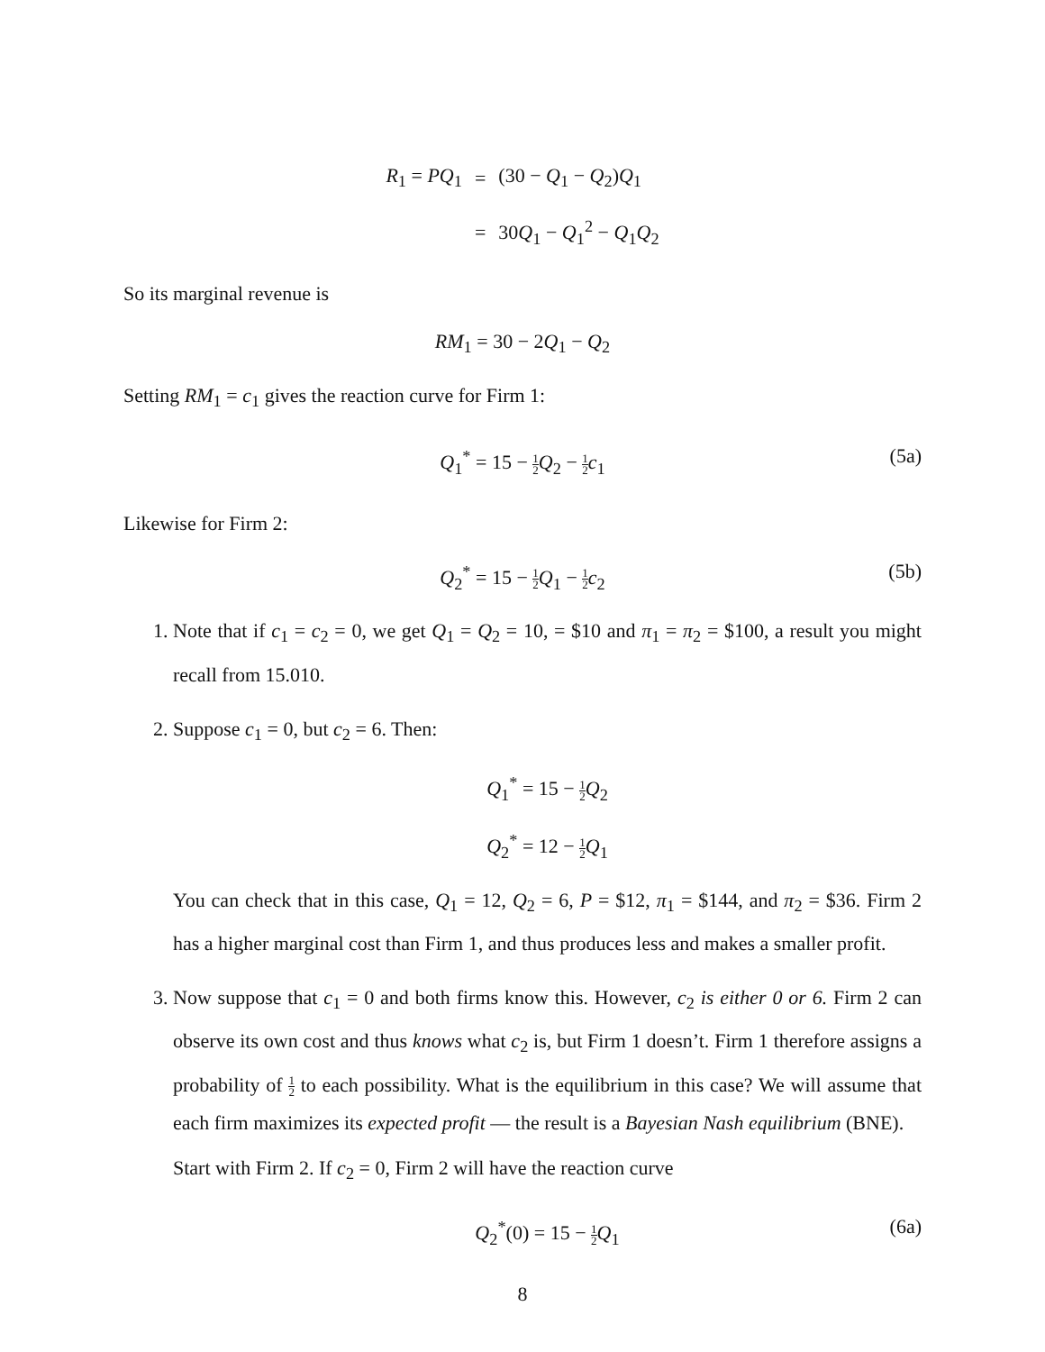| R<sub>1</sub> = PQ<sub>1</sub> | = | (30 − Q<sub>1</sub> − Q<sub>2</sub>) Q<sub>1</sub> |
| | = | 30 Q<sub>1</sub> − Q<sub>1</sub><sup>2</sup> − Q<sub>1</sub> Q<sub>2</sub> |
So its marginal revenue is
RM<sub>1</sub> = 30 − 2Q<sub>1</sub> − Q<sub>2</sub>
Setting RM<sub>1</sub> = c<sub>1</sub> gives the reaction curve for Firm 1:
Q<sub>1</sub><sup>*</sup> = 15 − 1 2 Q<sub>2</sub> − 1 2 c<sub>1</sub> (5a)
Likewise for Firm 2:
Q<sub>2</sub><sup>*</sup> = 15 − 1 2 Q<sub>1</sub> − 1 2 c<sub>2</sub> (5b)
1. Note that if c<sub>1</sub> = c<sub>2</sub> = 0, we get Q<sub>1</sub> = Q<sub>2</sub> = 10, = $10 and π<sub>1</sub> = π<sub>2</sub> = $100, a result you might recall from 15.010.
2. Suppose c<sub>1</sub> = 0, but c<sub>2</sub> = 6. Then:
Q<sub>1</sub><sup>*</sup> = 15 − 1 2 Q<sub>2</sub>
Q<sub>2</sub><sup>*</sup> = 12 − 1 2 Q<sub>1</sub>
You can check that in this case, Q<sub>1</sub> = 12, Q<sub>2</sub> = 6, P = $12, π<sub>1</sub> = $144, and π<sub>2</sub> = $36. Firm 2 has a higher marginal cost than Firm 1, and thus produces less and makes a smaller profit.
3. Now suppose that c<sub>1</sub> = 0 and both firms know this. However, c<sub>2</sub> is either 0 or 6. Firm 2 can observe its own cost and thus knows what c<sub>2</sub> is, but Firm 1 doesn’t. Firm 1 therefore assigns a probability of 1 2 to each possibility. What is the equilibrium in this case? We will assume that each firm maximizes its expected profit — the result is a Bayesian Nash equilibrium (BNE).
Start with Firm 2. If c<sub>2</sub> = 0, Firm 2 will have the reaction curve
Q<sub>2</sub><sup>*</sup>(0) = 15 − 1 2 Q<sub>1</sub> (6a)
8